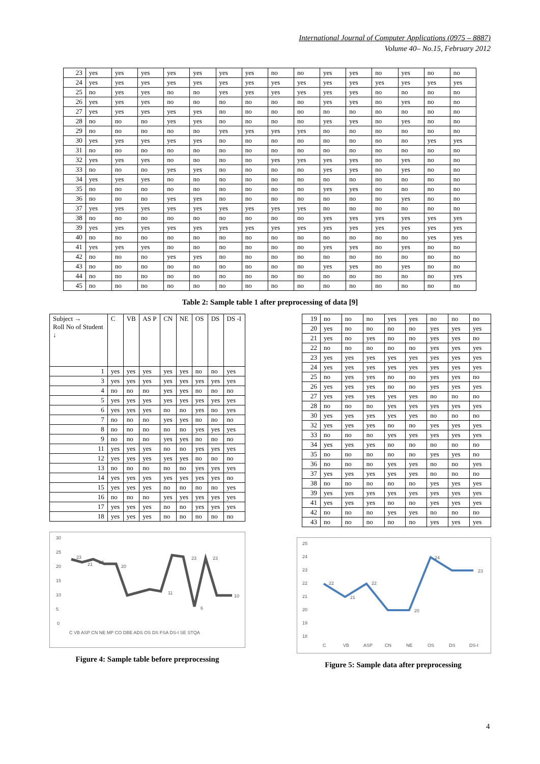International Journal of Computer Applications (0975 – 8887)
Volume 40– No.15, February 2012
| 23 | yes | yes | yes | yes | yes | yes | yes | no | no | yes | yes | no | yes | no | no |
| 24 | yes | yes | yes | yes | yes | yes | yes | yes | yes | yes | yes | yes | yes | yes | yes |
| 25 | no | yes | yes | no | no | yes | yes | yes | yes | yes | yes | no | no | no | no |
| 26 | yes | yes | yes | no | no | no | no | no | no | yes | yes | no | yes | no | no |
| 27 | yes | yes | yes | yes | yes | no | no | no | no | no | no | no | no | no | no |
| 28 | no | no | no | yes | yes | no | no | no | no | yes | yes | no | yes | no | no |
| 29 | no | no | no | no | no | yes | yes | yes | yes | no | no | no | no | no | no |
| 30 | yes | yes | yes | yes | yes | no | no | no | no | no | no | no | no | yes | yes |
| 31 | no | no | no | no | no | no | no | no | no | no | no | no | no | no | no |
| 32 | yes | yes | yes | no | no | no | no | yes | yes | yes | yes | no | yes | no | no |
| 33 | no | no | no | yes | yes | no | no | no | no | yes | yes | no | yes | no | no |
| 34 | yes | yes | yes | no | no | no | no | no | no | no | no | no | no | no | no |
| 35 | no | no | no | no | no | no | no | no | no | yes | yes | no | no | no | no |
| 36 | no | no | no | yes | yes | no | no | no | no | no | no | no | yes | no | no |
| 37 | yes | yes | yes | yes | yes | yes | yes | yes | yes | no | no | no | no | no | no |
| 38 | no | no | no | no | no | no | no | no | no | yes | yes | yes | yes | yes | yes |
| 39 | yes | yes | yes | yes | yes | yes | yes | yes | yes | yes | yes | yes | yes | yes | yes |
| 40 | no | no | no | no | no | no | no | no | no | no | no | no | no | yes | yes |
| 41 | yes | yes | yes | no | no | no | no | no | no | yes | yes | no | yes | no | no |
| 42 | no | no | no | yes | yes | no | no | no | no | no | no | no | no | no | no |
| 43 | no | no | no | no | no | no | no | no | no | yes | yes | no | yes | no | no |
| 44 | no | no | no | no | no | no | no | no | no | no | no | no | no | no | yes |
| 45 | no | no | no | no | no | no | no | no | no | no | no | no | no | no | no |
Table 2: Sample table 1 after preprocessing of data [9]
| Subject → Roll No of Student ↓ | C | VB | AS P | CN | NE | OS | DS | DS -I |
| --- | --- | --- | --- | --- | --- | --- | --- | --- |
| 1 | yes | yes | yes | yes | yes | no | no | yes |
| 3 | yes | yes | yes | yes | yes | yes | yes | yes |
| 4 | no | no | no | yes | yes | no | no | no |
| 5 | yes | yes | yes | yes | yes | yes | yes | yes |
| 6 | yes | yes | yes | no | no | yes | no | yes |
| 7 | no | no | no | yes | yes | no | no | no |
| 8 | no | no | no | no | no | yes | yes | yes |
| 9 | no | no | no | yes | yes | no | no | no |
| 11 | yes | yes | yes | no | no | yes | yes | yes |
| 12 | yes | yes | yes | yes | yes | no | no | no |
| 13 | no | no | no | no | no | yes | yes | yes |
| 14 | yes | yes | yes | yes | yes | yes | yes | no |
| 15 | yes | yes | yes | no | no | no | no | yes |
| 16 | no | no | no | yes | yes | yes | yes | yes |
| 17 | yes | yes | yes | no | no | yes | yes | yes |
| 18 | yes | yes | yes | no | no | no | no | no |
30
25
20
15
10
5
0
23
21
22
20
23
23
10
6
11
C VB ASP CN NE MP CO DBE ADS OS DS FSA DS-I SE STQA
Figure 4: Sample table before preprocessing
| 19 | no | no | no | yes | yes | no | no | no |
| 20 | yes | no | no | no | no | yes | yes | yes |
| 21 | yes | no | yes | no | no | yes | yes | no |
| 22 | no | no | no | no | no | yes | yes | yes |
| 23 | yes | yes | yes | yes | yes | yes | yes | yes |
| 24 | yes | yes | yes | yes | yes | yes | yes | yes |
| 25 | no | yes | yes | no | no | yes | yes | no |
| 26 | yes | yes | yes | no | no | yes | yes | yes |
| 27 | yes | yes | yes | yes | yes | no | no | no |
| 28 | no | no | no | yes | yes | yes | yes | yes |
| 30 | yes | yes | yes | yes | yes | no | no | no |
| 32 | yes | yes | yes | no | no | yes | yes | yes |
| 33 | no | no | no | yes | yes | yes | yes | yes |
| 34 | yes | yes | yes | no | no | no | no | no |
| 35 | no | no | no | no | no | yes | yes | no |
| 36 | no | no | no | yes | yes | no | no | yes |
| 37 | yes | yes | yes | yes | yes | no | no | no |
| 38 | no | no | no | no | no | yes | yes | yes |
| 39 | yes | yes | yes | yes | yes | yes | yes | yes |
| 41 | yes | yes | yes | no | no | yes | yes | yes |
| 42 | no | no | no | yes | yes | no | no | no |
| 43 | no | no | no | no | no | yes | yes | yes |
25
24
23
22
21
20
19
18
22
21
22
20
24
23
C
VB
ASP
CN
NE
OS
DS
DS-I
Figure 5: Sample data after preprocessing
4